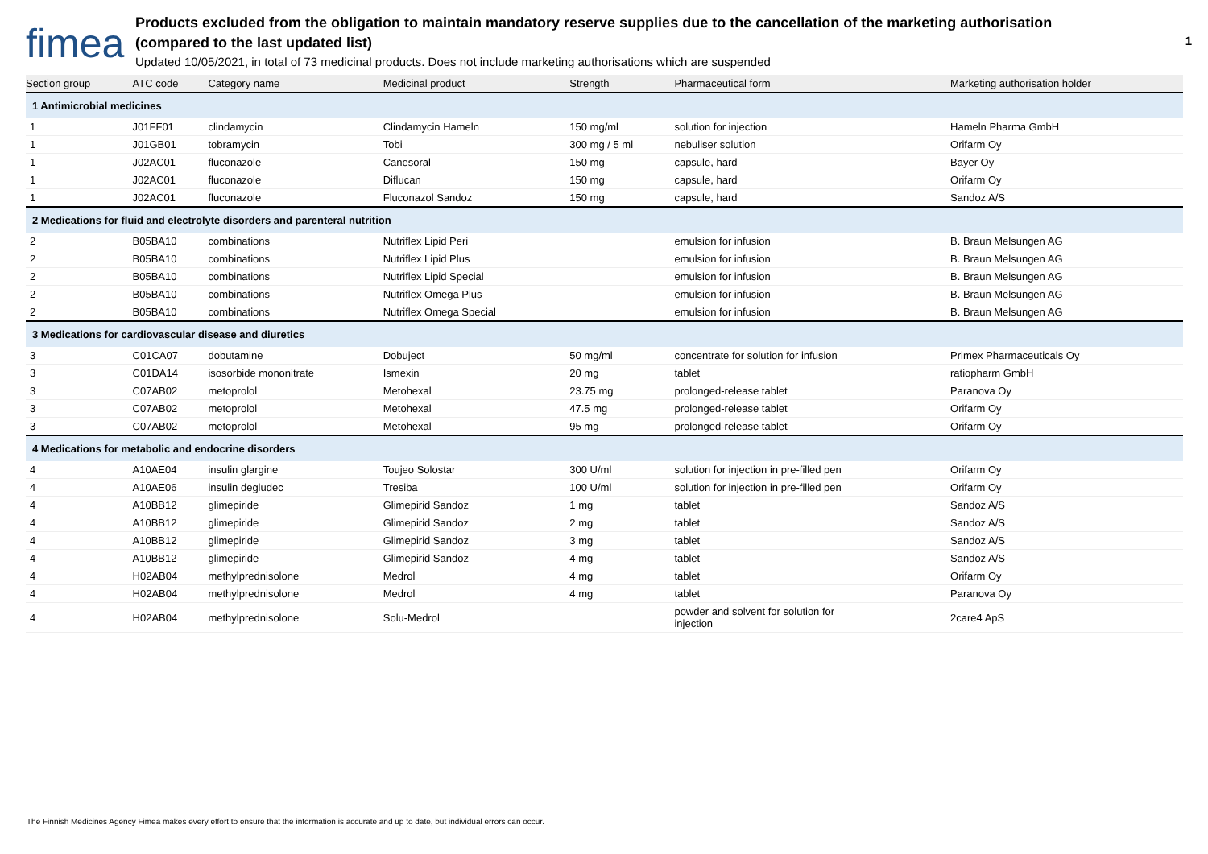fimea
Products excluded from the obligation to maintain mandatory reserve supplies due to the cancellation of the marketing authorisation
(compared to the last updated list)
Updated 10/05/2021, in total of 73 medicinal products. Does not include marketing authorisations which are suspended
1
| Section group | ATC code | Category name | Medicinal product | Strength | Pharmaceutical form | Marketing authorisation holder |
| --- | --- | --- | --- | --- | --- | --- |
| 1 Antimicrobial medicines | | | | | | |
| 1 | J01FF01 | clindamycin | Clindamycin Hameln | 150 mg/ml | solution for injection | Hameln Pharma GmbH |
| 1 | J01GB01 | tobramycin | Tobi | 300 mg / 5 ml | nebuliser solution | Orifarm Oy |
| 1 | J02AC01 | fluconazole | Canesoral | 150 mg | capsule, hard | Bayer Oy |
| 1 | J02AC01 | fluconazole | Diflucan | 150 mg | capsule, hard | Orifarm Oy |
| 1 | J02AC01 | fluconazole | Fluconazol Sandoz | 150 mg | capsule, hard | Sandoz A/S |
| 2 Medications for fluid and electrolyte disorders and parenteral nutrition | | | | | | |
| 2 | B05BA10 | combinations | Nutriflex Lipid Peri | | emulsion for infusion | B. Braun Melsungen AG |
| 2 | B05BA10 | combinations | Nutriflex Lipid Plus | | emulsion for infusion | B. Braun Melsungen AG |
| 2 | B05BA10 | combinations | Nutriflex Lipid Special | | emulsion for infusion | B. Braun Melsungen AG |
| 2 | B05BA10 | combinations | Nutriflex Omega Plus | | emulsion for infusion | B. Braun Melsungen AG |
| 2 | B05BA10 | combinations | Nutriflex Omega Special | | emulsion for infusion | B. Braun Melsungen AG |
| 3 Medications for cardiovascular disease and diuretics | | | | | | |
| 3 | C01CA07 | dobutamine | Dobuject | 50 mg/ml | concentrate for solution for infusion | Primex Pharmaceuticals Oy |
| 3 | C01DA14 | isosorbide mononitrate | Ismexin | 20 mg | tablet | ratiopharm GmbH |
| 3 | C07AB02 | metoprolol | Metohexal | 23.75 mg | prolonged-release tablet | Paranova Oy |
| 3 | C07AB02 | metoprolol | Metohexal | 47.5 mg | prolonged-release tablet | Orifarm Oy |
| 3 | C07AB02 | metoprolol | Metohexal | 95 mg | prolonged-release tablet | Orifarm Oy |
| 4 Medications for metabolic and endocrine disorders | | | | | | |
| 4 | A10AE04 | insulin glargine | Toujeo Solostar | 300 U/ml | solution for injection in pre-filled pen | Orifarm Oy |
| 4 | A10AE06 | insulin degludec | Tresiba | 100 U/ml | solution for injection in pre-filled pen | Orifarm Oy |
| 4 | A10BB12 | glimepiride | Glimepirid Sandoz | 1 mg | tablet | Sandoz A/S |
| 4 | A10BB12 | glimepiride | Glimepirid Sandoz | 2 mg | tablet | Sandoz A/S |
| 4 | A10BB12 | glimepiride | Glimepirid Sandoz | 3 mg | tablet | Sandoz A/S |
| 4 | A10BB12 | glimepiride | Glimepirid Sandoz | 4 mg | tablet | Sandoz A/S |
| 4 | H02AB04 | methylprednisolone | Medrol | 4 mg | tablet | Orifarm Oy |
| 4 | H02AB04 | methylprednisolone | Medrol | 4 mg | tablet | Paranova Oy |
| 4 | H02AB04 | methylprednisolone | Solu-Medrol | | powder and solvent for solution for injection | 2care4 ApS |
The Finnish Medicines Agency Fimea makes every effort to ensure that the information is accurate and up to date, but individual errors can occur.